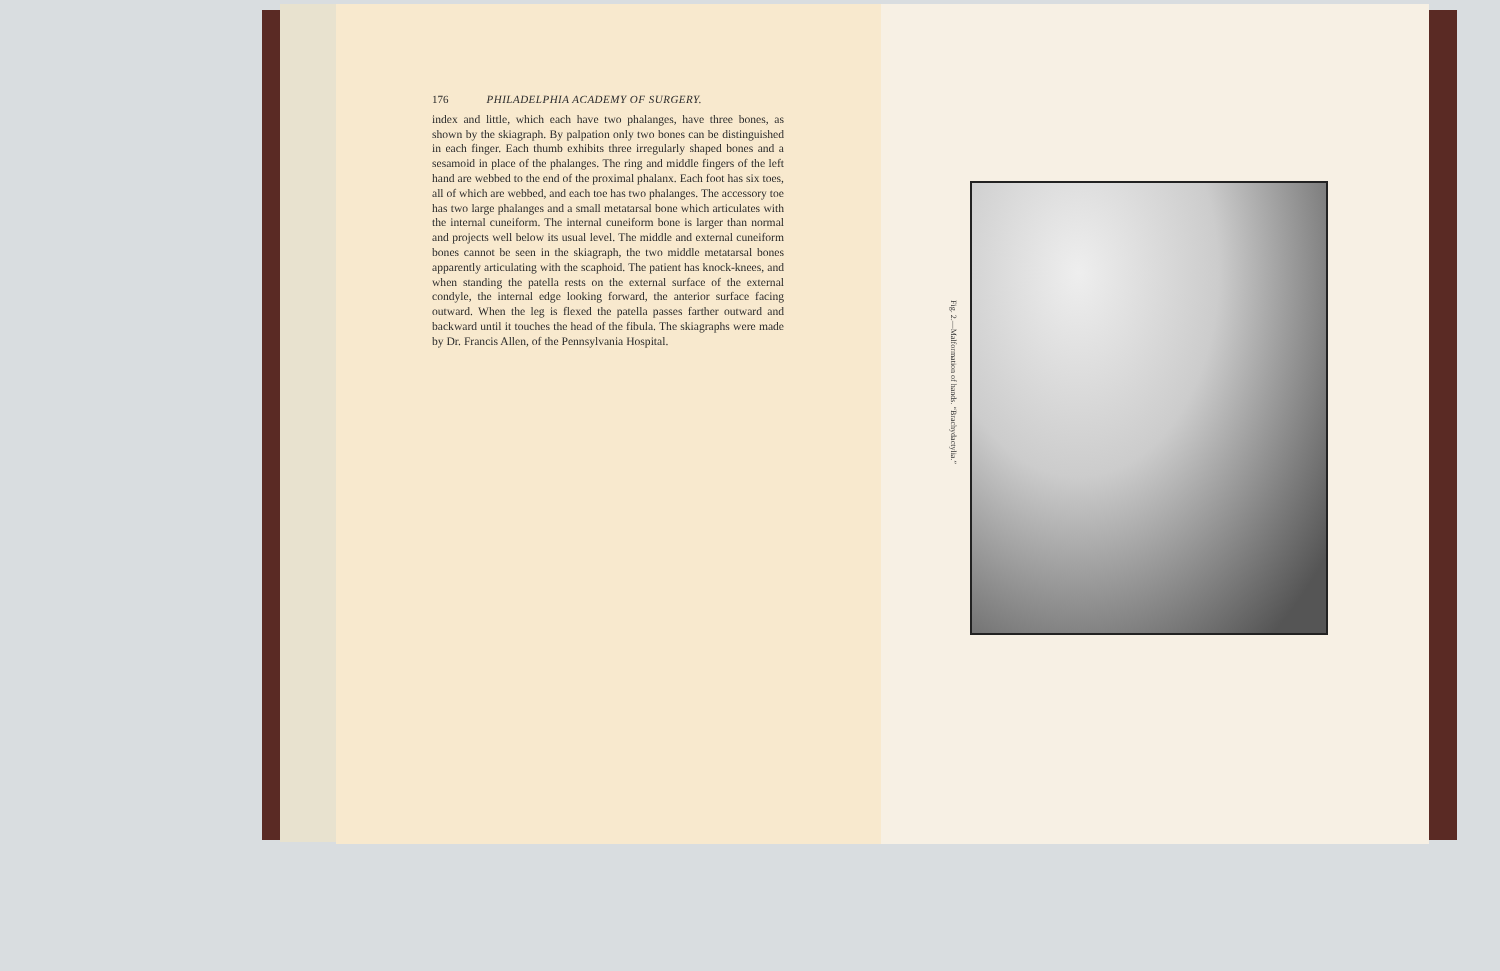176 PHILADELPHIA ACADEMY OF SURGERY.
index and little, which each have two phalanges, have three bones, as shown by the skiagraph. By palpation only two bones can be distinguished in each finger. Each thumb exhibits three irregularly shaped bones and a sesamoid in place of the phalanges. The ring and middle fingers of the left hand are webbed to the end of the proximal phalanx. Each foot has six toes, all of which are webbed, and each toe has two phalanges. The accessory toe has two large phalanges and a small metatarsal bone which articulates with the internal cuneiform. The internal cuneiform bone is larger than normal and projects well below its usual level. The middle and external cuneiform bones cannot be seen in the skiagraph, the two middle metatarsal bones apparently articulating with the scaphoid. The patient has knock-knees, and when standing the patella rests on the external surface of the external condyle, the internal edge looking forward, the anterior surface facing outward. When the leg is flexed the patella passes farther outward and backward until it touches the head of the fibula. The skiagraphs were made by Dr. Francis Allen, of the Pennsylvania Hospital.
Fig. 2.—Malformation of hands. “Brachydactylia.”